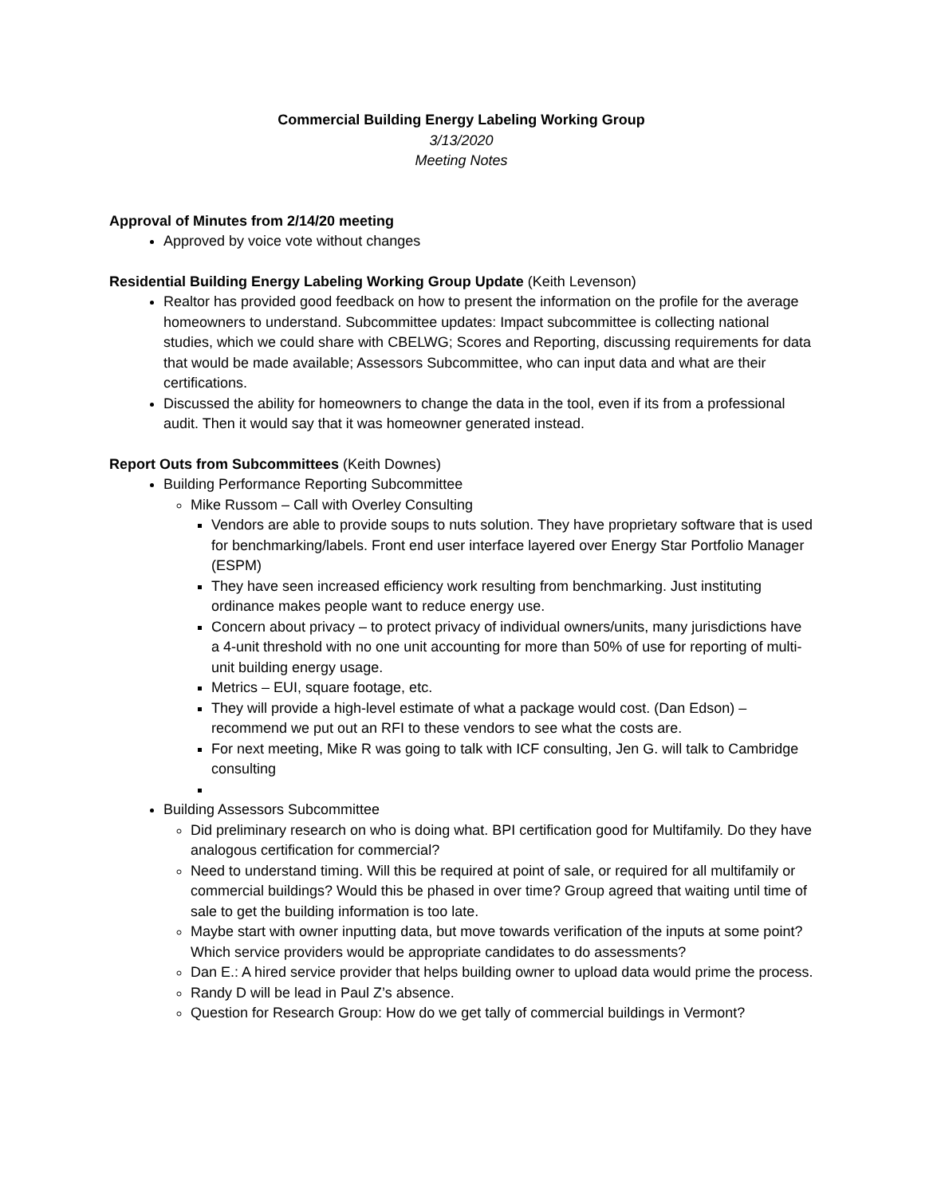Commercial Building Energy Labeling Working Group
3/13/2020
Meeting Notes
Approval of Minutes from 2/14/20 meeting
Approved by voice vote without changes
Residential Building Energy Labeling Working Group Update (Keith Levenson)
Realtor has provided good feedback on how to present the information on the profile for the average homeowners to understand. Subcommittee updates: Impact subcommittee is collecting national studies, which we could share with CBELWG; Scores and Reporting, discussing requirements for data that would be made available; Assessors Subcommittee, who can input data and what are their certifications.
Discussed the ability for homeowners to change the data in the tool, even if its from a professional audit. Then it would say that it was homeowner generated instead.
Report Outs from Subcommittees (Keith Downes)
Building Performance Reporting Subcommittee
Mike Russom – Call with Overley Consulting
Vendors are able to provide soups to nuts solution. They have proprietary software that is used for benchmarking/labels. Front end user interface layered over Energy Star Portfolio Manager (ESPM)
They have seen increased efficiency work resulting from benchmarking. Just instituting ordinance makes people want to reduce energy use.
Concern about privacy – to protect privacy of individual owners/units, many jurisdictions have a 4-unit threshold with no one unit accounting for more than 50% of use for reporting of multi-unit building energy usage.
Metrics – EUI, square footage, etc.
They will provide a high-level estimate of what a package would cost. (Dan Edson) – recommend we put out an RFI to these vendors to see what the costs are.
For next meeting, Mike R was going to talk with ICF consulting, Jen G. will talk to Cambridge consulting
Building Assessors Subcommittee
Did preliminary research on who is doing what. BPI certification good for Multifamily. Do they have analogous certification for commercial?
Need to understand timing. Will this be required at point of sale, or required for all multifamily or commercial buildings? Would this be phased in over time? Group agreed that waiting until time of sale to get the building information is too late.
Maybe start with owner inputting data, but move towards verification of the inputs at some point? Which service providers would be appropriate candidates to do assessments?
Dan E.: A hired service provider that helps building owner to upload data would prime the process.
Randy D will be lead in Paul Z’s absence.
Question for Research Group: How do we get tally of commercial buildings in Vermont?